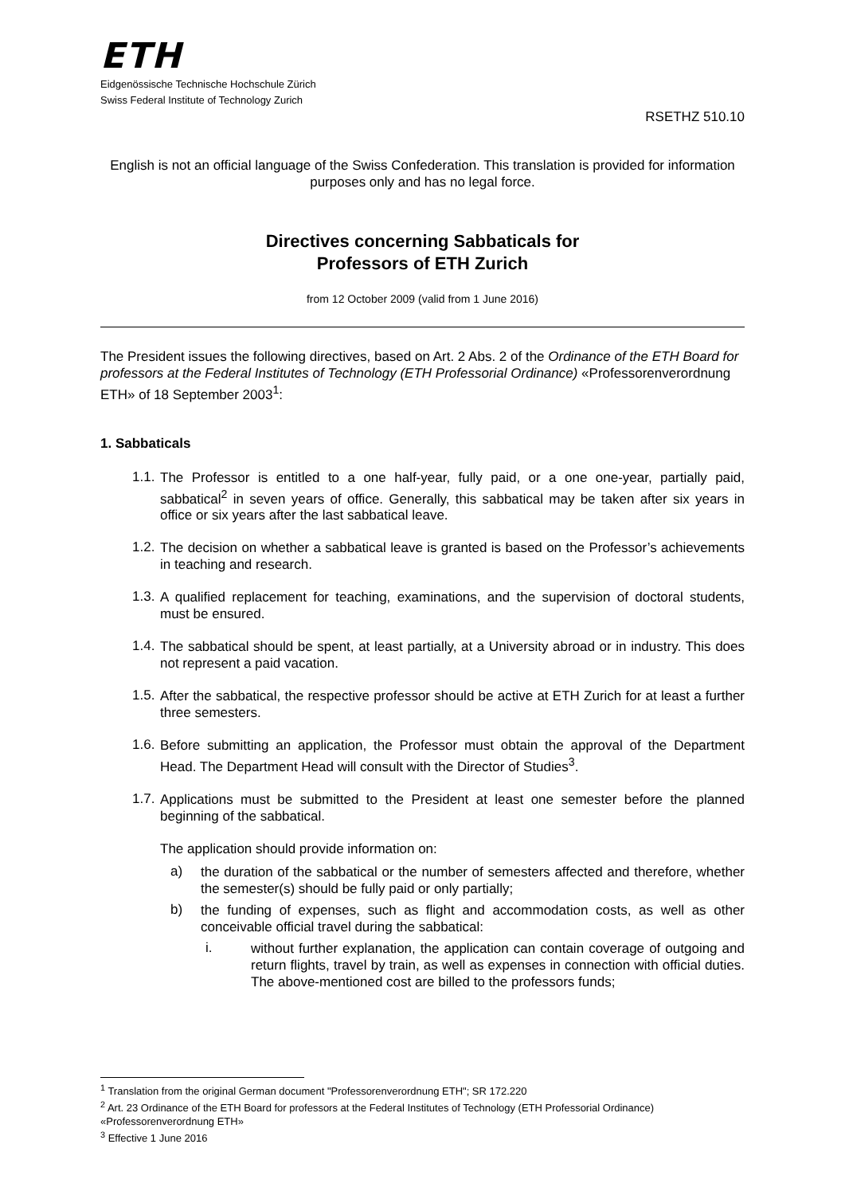ETH
Eidgenössische Technische Hochschule Zürich
Swiss Federal Institute of Technology Zurich
RSETHZ 510.10
English is not an official language of the Swiss Confederation. This translation is provided for information purposes only and has no legal force.
Directives concerning Sabbaticals for
Professors of ETH Zurich
from 12 October 2009 (valid from 1 June 2016)
The President issues the following directives, based on Art. 2 Abs. 2 of the Ordinance of the ETH Board for professors at the Federal Institutes of Technology (ETH Professorial Ordinance) «Professorenverordnung ETH» of 18 September 2003<sup>1</sup>:
1. Sabbaticals
1.1.
The Professor is entitled to a one half-year, fully paid, or a one one-year, partially paid, sabbatical<sup>2</sup> in seven years of office. Generally, this sabbatical may be taken after six years in office or six years after the last sabbatical leave.
1.2.
The decision on whether a sabbatical leave is granted is based on the Professor’s achievements in teaching and research.
1.3.
A qualified replacement for teaching, examinations, and the supervision of doctoral students, must be ensured.
1.4.
The sabbatical should be spent, at least partially, at a University abroad or in industry. This does not represent a paid vacation.
1.5.
After the sabbatical, the respective professor should be active at ETH Zurich for at least a further three semesters.
1.6.
Before submitting an application, the Professor must obtain the approval of the Department Head. The Department Head will consult with the Director of Studies<sup>3</sup>.
1.7.
Applications must be submitted to the President at least one semester before the planned beginning of the sabbatical.
The application should provide information on:
a)
the duration of the sabbatical or the number of semesters affected and therefore, whether the semester(s) should be fully paid or only partially;
b)
the funding of expenses, such as flight and accommodation costs, as well as other conceivable official travel during the sabbatical:
i.
without further explanation, the application can contain coverage of outgoing and return flights, travel by train, as well as expenses in connection with official duties. The above-mentioned cost are billed to the professors funds;
<sup>1</sup> Translation from the original German document "Professorenverordnung ETH"; SR 172.220
<sup>2</sup> Art. 23 Ordinance of the ETH Board for professors at the Federal Institutes of Technology (ETH Professorial Ordinance) «Professorenverordnung ETH»
<sup>3</sup> Effective 1 June 2016